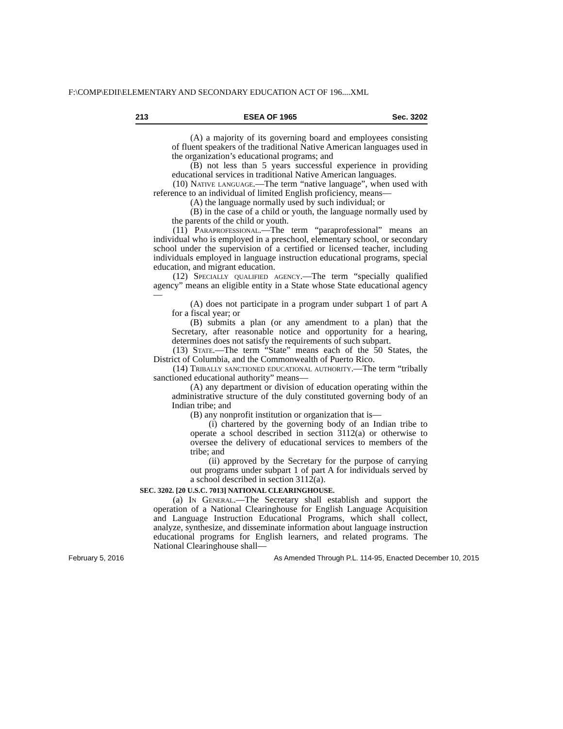F:\COMP\EDII\ELEMENTARY AND SECONDARY EDUCATION ACT OF 196....XML
213 ESEA OF 1965 Sec. 3202
(A) a majority of its governing board and employees consisting of fluent speakers of the traditional Native American languages used in the organization’s educational programs; and
(B) not less than 5 years successful experience in providing educational services in traditional Native American languages.
(10) Native language.—The term “native language”, when used with reference to an individual of limited English proficiency, means—
(A) the language normally used by such individual; or
(B) in the case of a child or youth, the language normally used by the parents of the child or youth.
(11) Paraprofessional.—The term “paraprofessional” means an individual who is employed in a preschool, elementary school, or secondary school under the supervision of a certified or licensed teacher, including individuals employed in language instruction educational programs, special education, and migrant education.
(12) Specially qualified agency.—The term “specially qualified agency” means an eligible entity in a State whose State educational agency—
(A) does not participate in a program under subpart 1 of part A for a fiscal year; or
(B) submits a plan (or any amendment to a plan) that the Secretary, after reasonable notice and opportunity for a hearing, determines does not satisfy the requirements of such subpart.
(13) State.—The term “State” means each of the 50 States, the District of Columbia, and the Commonwealth of Puerto Rico.
(14) Tribally sanctioned educational authority.—The term “tribally sanctioned educational authority” means—
(A) any department or division of education operating within the administrative structure of the duly constituted governing body of an Indian tribe; and
(B) any nonprofit institution or organization that is—
(i) chartered by the governing body of an Indian tribe to operate a school described in section 3112(a) or otherwise to oversee the delivery of educational services to members of the tribe; and
(ii) approved by the Secretary for the purpose of carrying out programs under subpart 1 of part A for individuals served by a school described in section 3112(a).
SEC. 3202. [20 U.S.C. 7013] NATIONAL CLEARINGHOUSE.
(a) In General.—The Secretary shall establish and support the operation of a National Clearinghouse for English Language Acquisition and Language Instruction Educational Programs, which shall collect, analyze, synthesize, and disseminate information about language instruction educational programs for English learners, and related programs. The National Clearinghouse shall—
February 5, 2016 As Amended Through P.L. 114-95, Enacted December 10, 2015